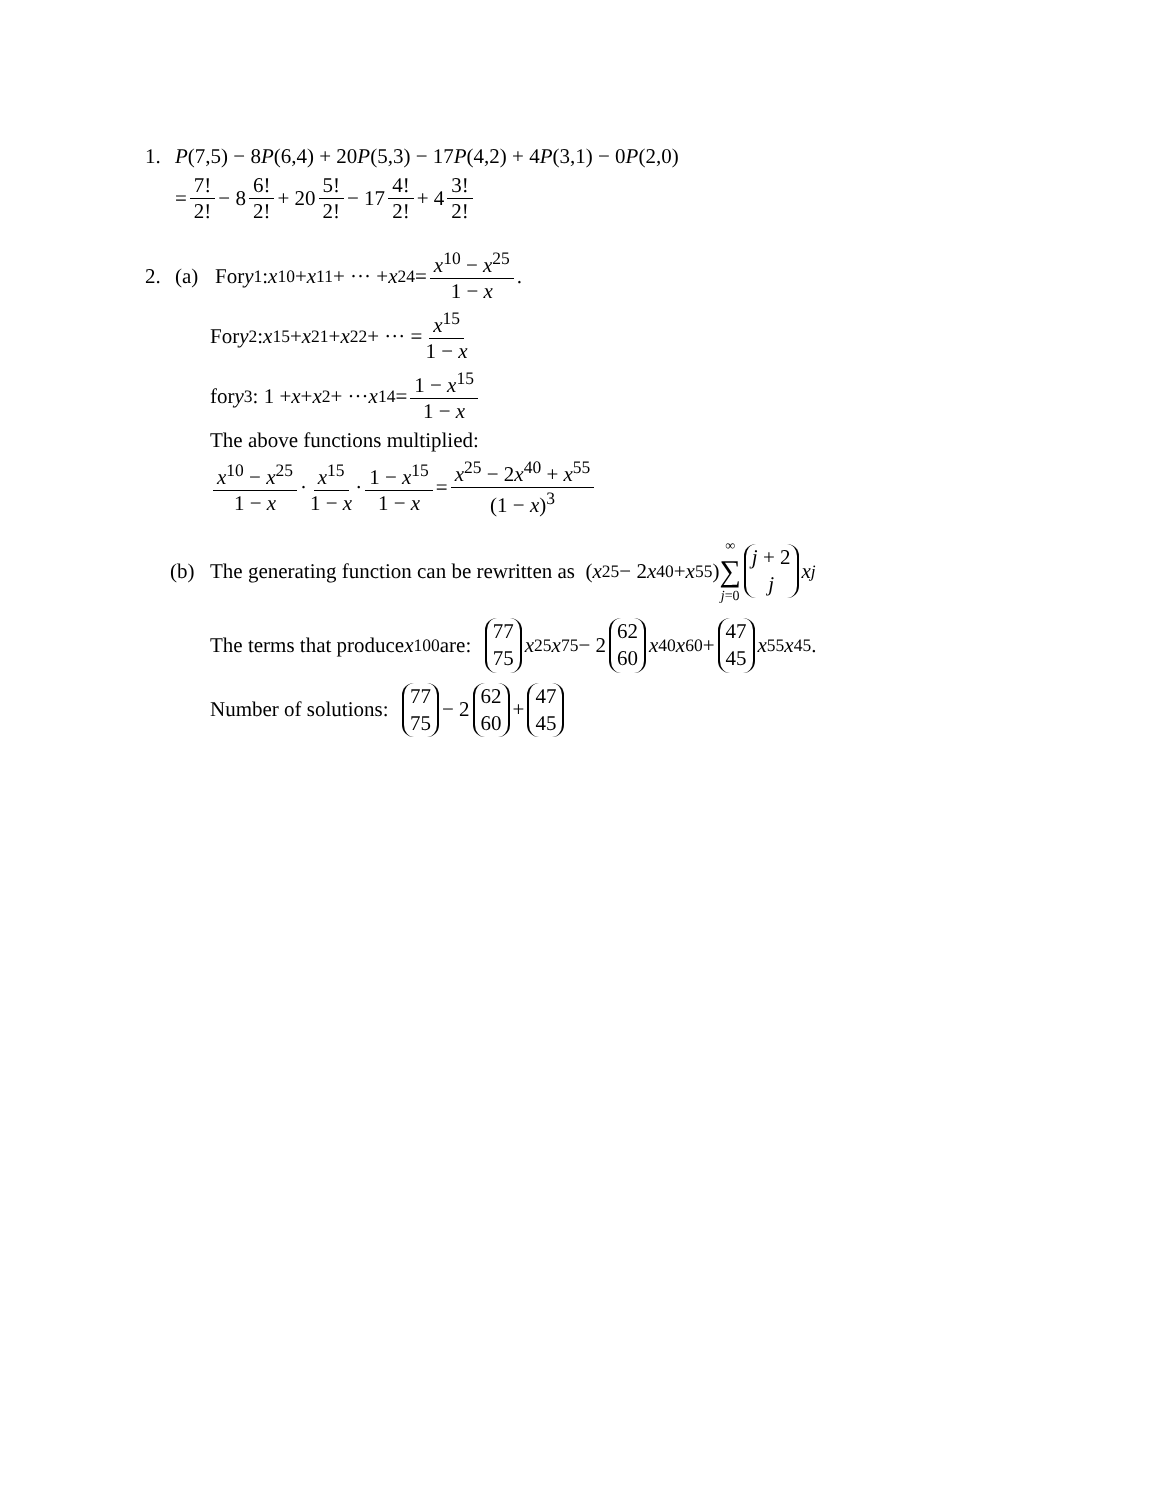1. P (7,5) − 8 P (6,4) + 20 P (5,3) − 17 P (4,2) + 4 P (3,1) − 0 P (2,0)
= 7! 2! − 8 6! 2! + 20 5! 2! − 17 4! 2! + 4 3! 2!
2. (a) For y<sub>1</sub>: x<sup>10</sup> + x<sup>11</sup> + ··· + x<sup>24</sup> = x<sup>10</sup> − x<sup>25</sup> 1 − x.
For y<sub>2</sub>: x<sup>15</sup> + x<sup>21</sup> + x<sup>22</sup> + ··· = x<sup>15</sup> 1 − x
for y<sub>3</sub>: 1 + x + x<sup>2</sup> + ··· x<sup>14</sup> = 1 − x<sup>15</sup> 1 − x
The above functions multiplied:
x<sup>10</sup> − x<sup>25</sup> 1 − x · x<sup>15</sup> 1 − x · 1 − x<sup>15</sup> 1 − x = x<sup>25</sup> − 2x<sup>40</sup> + x<sup>55</sup> (1 − x)<sup>3</sup>
(b) The generating function can be rewritten as (x<sup>25</sup> − 2 x<sup>40</sup> + x<sup>55</sup>) ∞ ∑ j=0 j + 2 j x<sup>j</sup>
The terms that produce x<sup>100</sup> are: 77 75 x<sup>25</sup> x<sup>75</sup> − 2 62 60 x<sup>40</sup> x<sup>60</sup> + 47 45 x<sup>55</sup> x<sup>45</sup>.
Number of solutions: 77 75 − 2 62 60 + 47 45